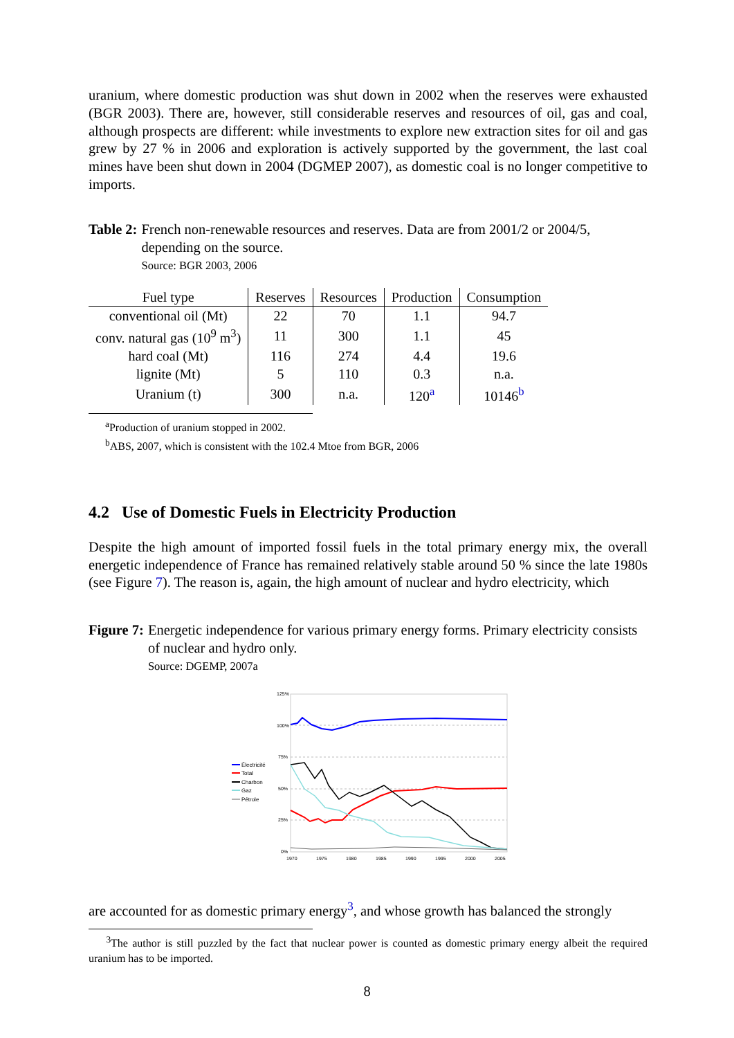uranium, where domestic production was shut down in 2002 when the reserves were exhausted (BGR 2003). There are, however, still considerable reserves and resources of oil, gas and coal, although prospects are different: while investments to explore new extraction sites for oil and gas grew by 27 % in 2006 and exploration is actively supported by the government, the last coal mines have been shut down in 2004 (DGMEP 2007), as domestic coal is no longer competitive to imports.
Table 2: French non-renewable resources and reserves. Data are from 2001/2 or 2004/5, depending on the source.
Source: BGR 2003, 2006
| Fuel type | Reserves | Resources | Production | Consumption |
| --- | --- | --- | --- | --- |
| conventional oil (Mt) | 22 | 70 | 1.1 | 94.7 |
| conv. natural gas (10<sup>9</sup> m<sup>3</sup>) | 11 | 300 | 1.1 | 45 |
| hard coal (Mt) | 116 | 274 | 4.4 | 19.6 |
| lignite (Mt) | 5 | 110 | 0.3 | n.a. |
| Uranium (t) | 300 | n.a. | 120<sup>a</sup> | 10146<sup>b</sup> |
<sup>a</sup> Production of uranium stopped in 2002.
<sup>b</sup> ABS, 2007, which is consistent with the 102.4 Mtoe from BGR, 2006
4.2 Use of Domestic Fuels in Electricity Production
Despite the high amount of imported fossil fuels in the total primary energy mix, the overall energetic independence of France has remained relatively stable around 50 % since the late 1980s (see Figure 7). The reason is, again, the high amount of nuclear and hydro electricity, which
Figure 7: Energetic independence for various primary energy forms. Primary electricity consists of nuclear and hydro only.
Source: DGEMP, 2007a
125%
100%
75%
50%
25%
0%
1970
1975
1980
1985
1990
1995
2000
2005
Électricité
Total
Charbon
Gaz
Pétrole
are accounted for as domestic primary energy<sup>3</sup>, and whose growth has balanced the strongly
<sup>3</sup> The author is still puzzled by the fact that nuclear power is counted as domestic primary energy albeit the required uranium has to be imported.
8